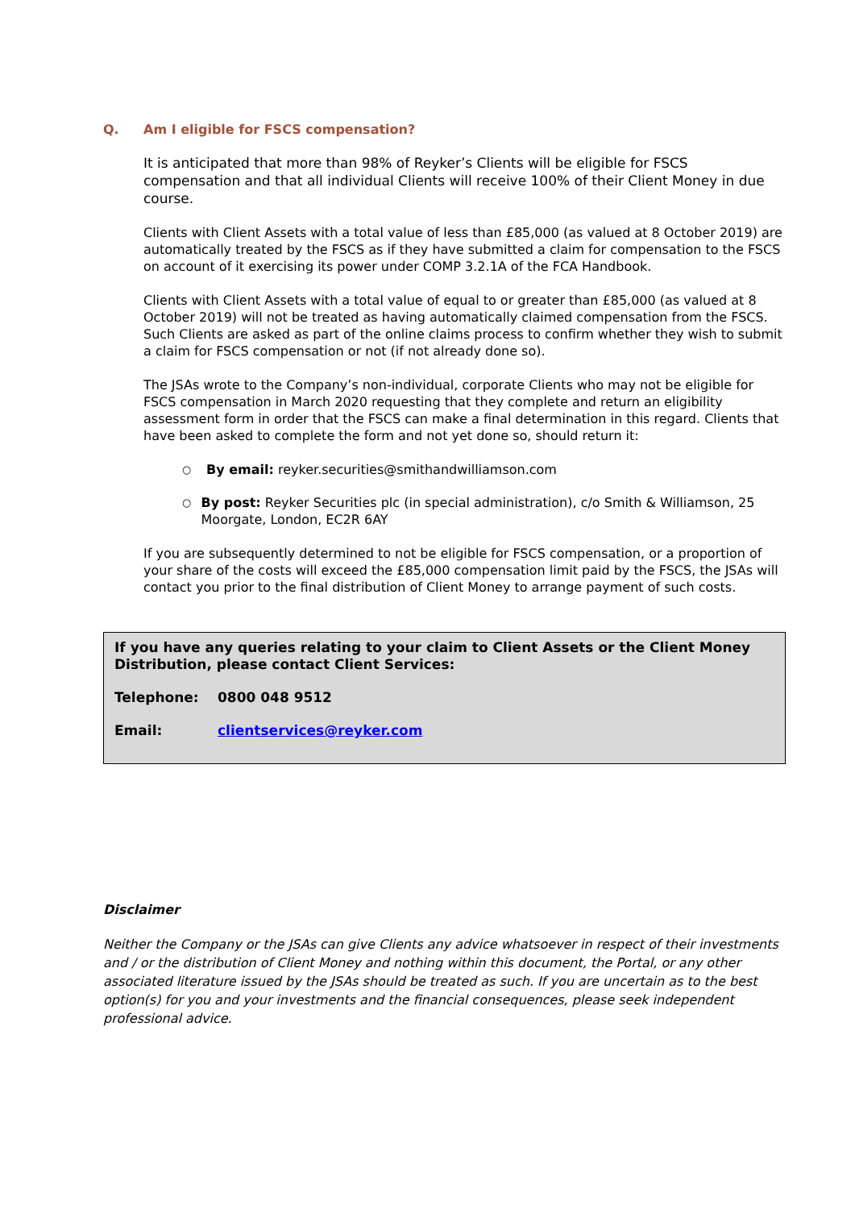Q. Am I eligible for FSCS compensation?
It is anticipated that more than 98% of Reyker’s Clients will be eligible for FSCS compensation and that all individual Clients will receive 100% of their Client Money in due course.
Clients with Client Assets with a total value of less than £85,000 (as valued at 8 October 2019) are automatically treated by the FSCS as if they have submitted a claim for compensation to the FSCS on account of it exercising its power under COMP 3.2.1A of the FCA Handbook.
Clients with Client Assets with a total value of equal to or greater than £85,000 (as valued at 8 October 2019) will not be treated as having automatically claimed compensation from the FSCS. Such Clients are asked as part of the online claims process to confirm whether they wish to submit a claim for FSCS compensation or not (if not already done so).
The JSAs wrote to the Company’s non-individual, corporate Clients who may not be eligible for FSCS compensation in March 2020 requesting that they complete and return an eligibility assessment form in order that the FSCS can make a final determination in this regard. Clients that have been asked to complete the form and not yet done so, should return it:
○ By email: reyker.securities@smithandwilliamson.com
○ By post: Reyker Securities plc (in special administration), c/o Smith & Williamson, 25 Moorgate, London, EC2R 6AY
If you are subsequently determined to not be eligible for FSCS compensation, or a proportion of your share of the costs will exceed the £85,000 compensation limit paid by the FSCS, the JSAs will contact you prior to the final distribution of Client Money to arrange payment of such costs.
If you have any queries relating to your claim to Client Assets or the Client Money Distribution, please contact Client Services:
Telephone: 0800 048 9512
Email: clientservices@reyker.com
Disclaimer
Neither the Company or the JSAs can give Clients any advice whatsoever in respect of their investments and / or the distribution of Client Money and nothing within this document, the Portal, or any other associated literature issued by the JSAs should be treated as such. If you are uncertain as to the best option(s) for you and your investments and the financial consequences, please seek independent professional advice.